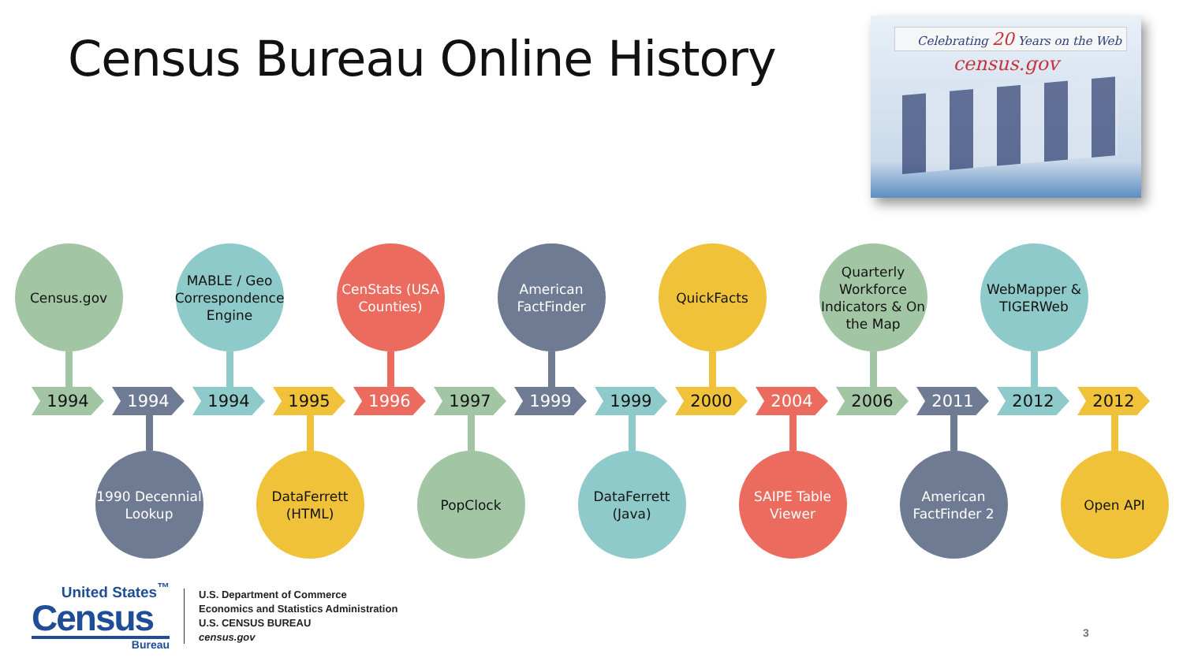Census Bureau Online History
Celebrating 20 Years on the Web
census.gov
Census.gov
MABLE / Geo Correspondence Engine
CenStats (USA Counties)
American FactFinder
QuickFacts
Quarterly Workforce Indicators & On the Map
WebMapper & TIGERWeb
1994
1994
1994
1995
1996
1997
1999
1999
2000
2004
2006
2011
2012
2012
1990 Decennial Lookup
DataFerrett (HTML)
PopClock
DataFerrett (Java)
SAIPE Table Viewer
American FactFinder 2
Open API
United States<sup>™</sup>
Census
Bureau
U.S. Department of Commerce
Economics and Statistics Administration
U.S. CENSUS BUREAU
census.gov
3